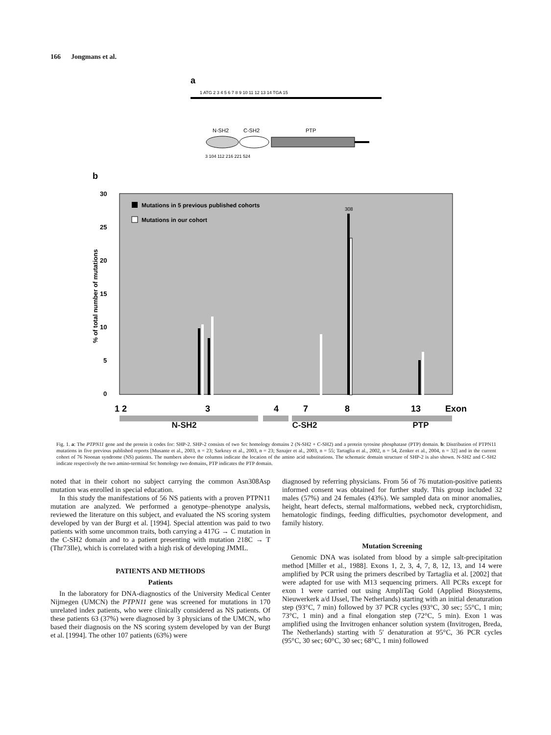166 Jongmans et al.
a
1 ATG 2 3 4 5 6 7 8 9 10 11 12 13 14 TGA 15
N-SH2
C-SH2
PTP
3 104 112 216 221 524
b
30
25
20
15
10
5
0
% of total number of mutations
Mutations in 5 previous published cohorts
Mutations in our cohort
308
1 2
3
4
7
8
13
Exon
N-SH2 C-SH2 PTP
Fig. 1. a: The PTPN11 gene and the protein it codes for: SHP-2. SHP-2 consists of two Src homology domains 2 (N-SH2 + C-SH2) and a protein tyrosine phosphatase (PTP) domain. b: Distribution of PTPN11 mutations in five previous published reports [Musante et al., 2003, n = 23; Sarkozy et al., 2003, n = 23; Sznajer et al., 2003, n = 55; Tartaglia et al., 2002, n = 54, Zenker et al., 2004, n = 32] and in the current cohort of 76 Noonan syndrome (NS) patients. The numbers above the columns indicate the location of the amino acid substitutions. The schematic domain structure of SHP-2 is also shown. N-SH2 and C-SH2 indicate respectively the two amino-terminal Src homology two domains, PTP indicates the PTP domain.
noted that in their cohort no subject carrying the common Asn308Asp mutation was enrolled in special education.
In this study the manifestations of 56 NS patients with a proven PTPN11 mutation are analyzed. We performed a genotype–phenotype analysis, reviewed the literature on this subject, and evaluated the NS scoring system developed by van der Burgt et al. [1994]. Special attention was paid to two patients with some uncommon traits, both carrying a 417G → C mutation in the C-SH2 domain and to a patient presenting with mutation 218C → T (Thr73Ile), which is correlated with a high risk of developing JMML.
PATIENTS AND METHODS
Patients
In the laboratory for DNA-diagnostics of the University Medical Center Nijmegen (UMCN) the PTPN11 gene was screened for mutations in 170 unrelated index patients, who were clinically considered as NS patients. Of these patients 63 (37%) were diagnosed by 3 physicians of the UMCN, who based their diagnosis on the NS scoring system developed by van der Burgt et al. [1994]. The other 107 patients (63%) were
diagnosed by referring physicians. From 56 of 76 mutation-positive patients informed consent was obtained for further study. This group included 32 males (57%) and 24 females (43%). We sampled data on minor anomalies, height, heart defects, sternal malformations, webbed neck, cryptorchidism, hematologic findings, feeding difficulties, psychomotor development, and family history.
Mutation Screening
Genomic DNA was isolated from blood by a simple salt-precipitation method [Miller et al., 1988]. Exons 1, 2, 3, 4, 7, 8, 12, 13, and 14 were amplified by PCR using the primers described by Tartaglia et al. [2002] that were adapted for use with M13 sequencing primers. All PCRs except for exon 1 were carried out using AmpliTaq Gold (Applied Biosystems, Nieuwerkerk a/d IJssel, The Netherlands) starting with an initial denaturation step (93°C, 7 min) followed by 37 PCR cycles (93°C, 30 sec; 55°C, 1 min; 73°C, 1 min) and a final elongation step (72°C, 5 min). Exon 1 was amplified using the Invitrogen enhancer solution system (Invitrogen, Breda, The Netherlands) starting with 5′ denaturation at 95°C, 36 PCR cycles (95°C, 30 sec; 60°C, 30 sec; 68°C, 1 min) followed